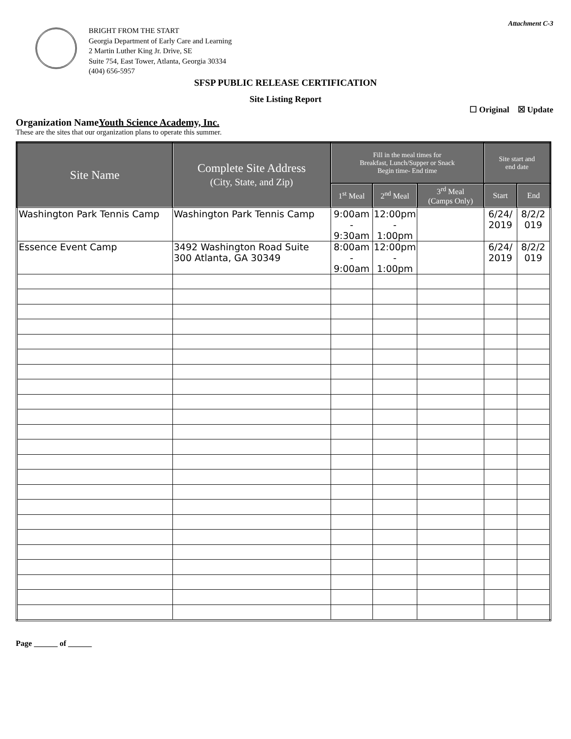Attachment C-3
BRIGHT FROM THE START
Georgia Department of Early Care and Learning
2 Martin Luther King Jr. Drive, SE
Suite 754, East Tower, Atlanta, Georgia 30334
(404) 656-5957
SFSP PUBLIC RELEASE CERTIFICATION
Site Listing Report
☐ Original ☒ Update
Organization NameYouth Science Academy, Inc.
These are the sites that our organization plans to operate this summer.
| Site Name | Complete Site Address (City, State, and Zip) | Fill in the meal times for Breakfast, Lunch/Supper or Snack Begin time- End time | | | Site start and end date | |
| --- | --- | --- | --- | --- | --- | --- |
| | | 1<sup>st</sup> Meal | 2<sup>nd</sup> Meal | 3<sup>rd</sup> Meal (Camps Only) | Start | End |
| Washington Park Tennis Camp | Washington Park Tennis Camp | 9:00am - 9:30am | 12:00pm - 1:00pm | | 6/24/ 2019 | 8/2/2 019 |
| Essence Event Camp | 3492 Washington Road Suite 300 Atlanta, GA 30349 | 8:00am - 9:00am | 12:00pm - 1:00pm | | 6/24/ 2019 | 8/2/2 019 |
Page ______ of ______